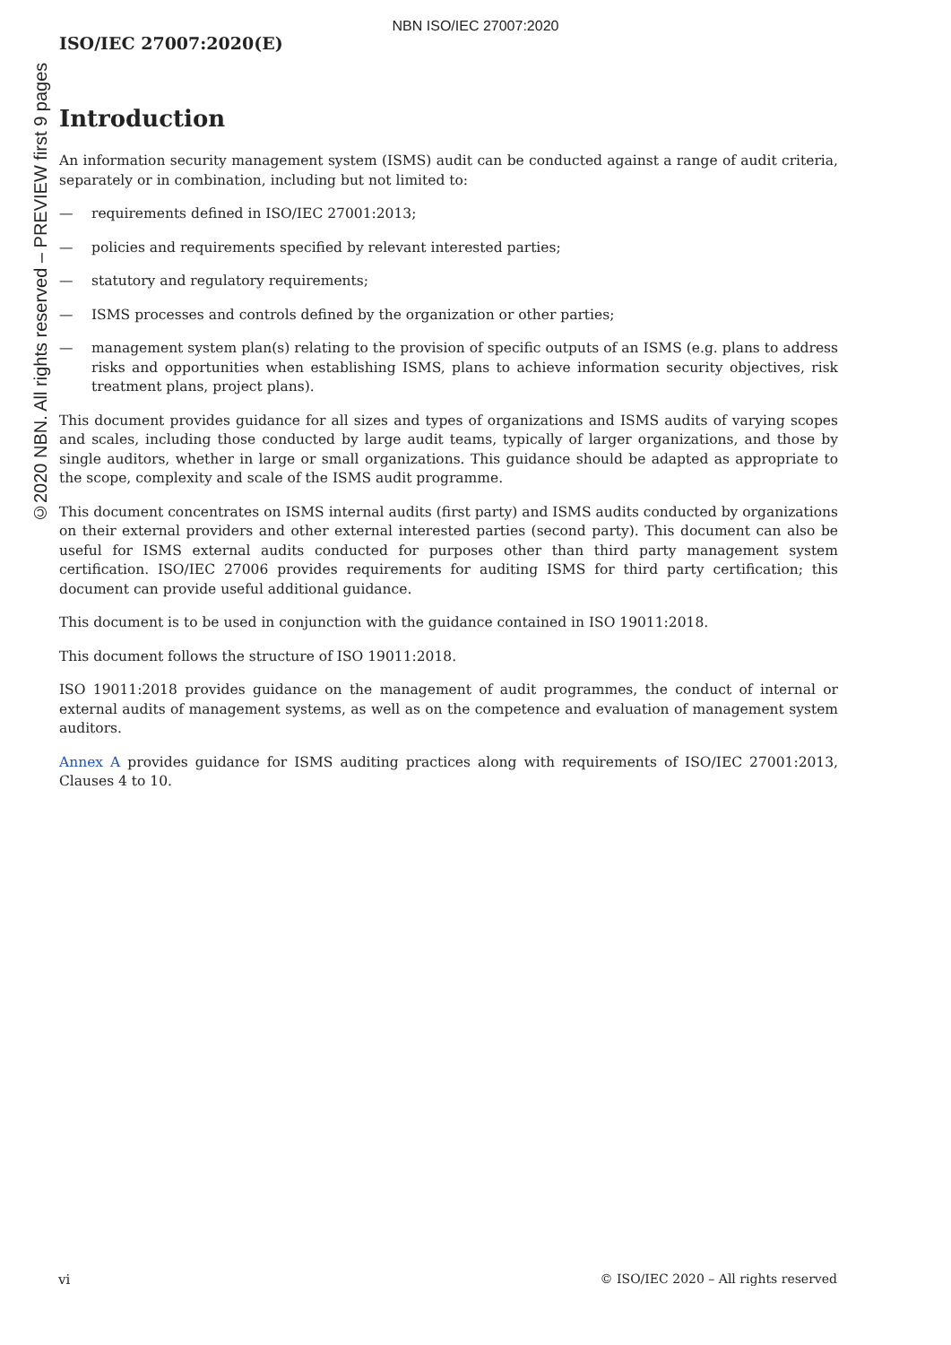NBN ISO/IEC 27007:2020
©2020 NBN. All rights reserved – PREVIEW first 9 pages
ISO/IEC 27007:2020(E)
Introduction
An information security management system (ISMS) audit can be conducted against a range of audit criteria, separately or in combination, including but not limited to:
— requirements defined in ISO/IEC 27001:2013;
— policies and requirements specified by relevant interested parties;
— statutory and regulatory requirements;
— ISMS processes and controls defined by the organization or other parties;
— management system plan(s) relating to the provision of specific outputs of an ISMS (e.g. plans to address risks and opportunities when establishing ISMS, plans to achieve information security objectives, risk treatment plans, project plans).
This document provides guidance for all sizes and types of organizations and ISMS audits of varying scopes and scales, including those conducted by large audit teams, typically of larger organizations, and those by single auditors, whether in large or small organizations. This guidance should be adapted as appropriate to the scope, complexity and scale of the ISMS audit programme.
This document concentrates on ISMS internal audits (first party) and ISMS audits conducted by organizations on their external providers and other external interested parties (second party). This document can also be useful for ISMS external audits conducted for purposes other than third party management system certification. ISO/IEC 27006 provides requirements for auditing ISMS for third party certification; this document can provide useful additional guidance.
This document is to be used in conjunction with the guidance contained in ISO 19011:2018.
This document follows the structure of ISO 19011:2018.
ISO 19011:2018 provides guidance on the management of audit programmes, the conduct of internal or external audits of management systems, as well as on the competence and evaluation of management system auditors.
Annex A provides guidance for ISMS auditing practices along with requirements of ISO/IEC 27001:2013, Clauses 4 to 10.
vi © ISO/IEC 2020 – All rights reserved